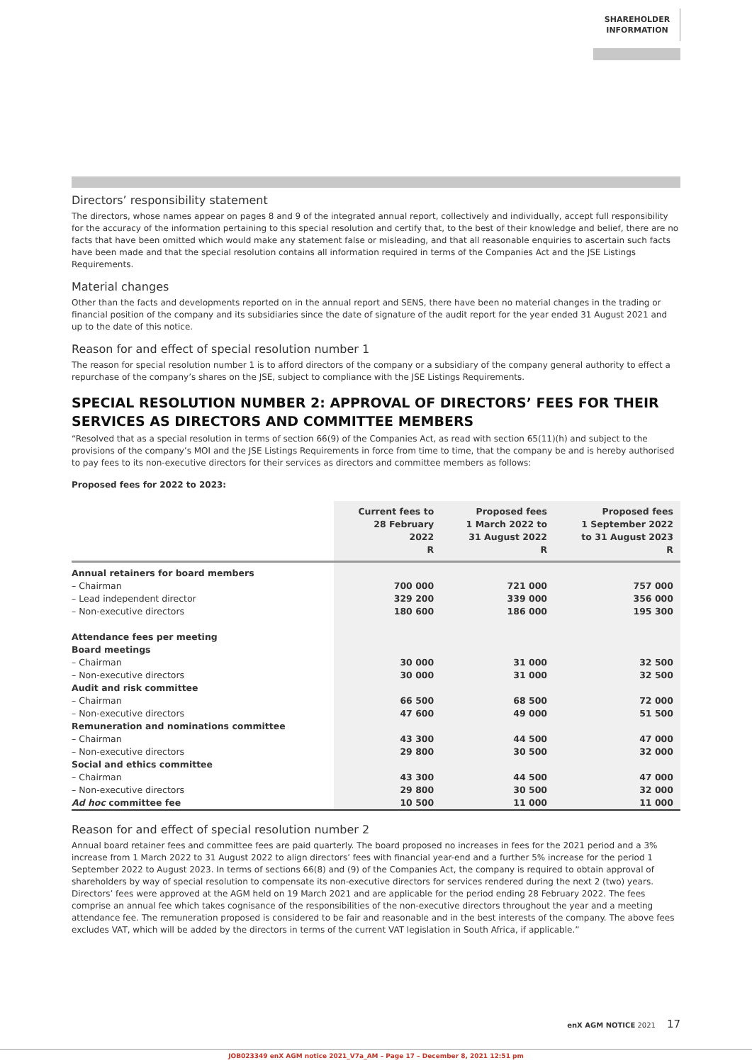SHAREHOLDER
INFORMATION
Directors’ responsibility statement
The directors, whose names appear on pages 8 and 9 of the integrated annual report, collectively and individually, accept full responsibility for the accuracy of the information pertaining to this special resolution and certify that, to the best of their knowledge and belief, there are no facts that have been omitted which would make any statement false or misleading, and that all reasonable enquiries to ascertain such facts have been made and that the special resolution contains all information required in terms of the Companies Act and the JSE Listings Requirements.
Material changes
Other than the facts and developments reported on in the annual report and SENS, there have been no material changes in the trading or financial position of the company and its subsidiaries since the date of signature of the audit report for the year ended 31 August 2021 and up to the date of this notice.
Reason for and effect of special resolution number 1
The reason for special resolution number 1 is to afford directors of the company or a subsidiary of the company general authority to effect a repurchase of the company’s shares on the JSE, subject to compliance with the JSE Listings Requirements.
SPECIAL RESOLUTION NUMBER 2: APPROVAL OF DIRECTORS’ FEES FOR THEIR SERVICES AS DIRECTORS AND COMMITTEE MEMBERS
“Resolved that as a special resolution in terms of section 66(9) of the Companies Act, as read with section 65(11)(h) and subject to the provisions of the company’s MOI and the JSE Listings Requirements in force from time to time, that the company be and is hereby authorised to pay fees to its non-executive directors for their services as directors and committee members as follows:
Proposed fees for 2022 to 2023:
| | Current fees to 28 February 2022 R | Proposed fees 1 March 2022 to 31 August 2022 R | Proposed fees 1 September 2022 to 31 August 2023 R |
| --- | --- | --- | --- |
| Annual retainers for board members | | | |
| – Chairman | 700 000 | 721 000 | 757 000 |
| – Lead independent director | 329 200 | 339 000 | 356 000 |
| – Non-executive directors | 180 600 | 186 000 | 195 300 |
| Attendance fees per meeting | | | |
| Board meetings | | | |
| – Chairman | 30 000 | 31 000 | 32 500 |
| – Non-executive directors | 30 000 | 31 000 | 32 500 |
| Audit and risk committee | | | |
| – Chairman | 66 500 | 68 500 | 72 000 |
| – Non-executive directors | 47 600 | 49 000 | 51 500 |
| Remuneration and nominations committee | | | |
| – Chairman | 43 300 | 44 500 | 47 000 |
| – Non-executive directors | 29 800 | 30 500 | 32 000 |
| Social and ethics committee | | | |
| – Chairman | 43 300 | 44 500 | 47 000 |
| – Non-executive directors | 29 800 | 30 500 | 32 000 |
| Ad hoc committee fee | 10 500 | 11 000 | 11 000 |
Reason for and effect of special resolution number 2
Annual board retainer fees and committee fees are paid quarterly. The board proposed no increases in fees for the 2021 period and a 3% increase from 1 March 2022 to 31 August 2022 to align directors’ fees with financial year-end and a further 5% increase for the period 1 September 2022 to August 2023. In terms of sections 66(8) and (9) of the Companies Act, the company is required to obtain approval of shareholders by way of special resolution to compensate its non-executive directors for services rendered during the next 2 (two) years. Directors’ fees were approved at the AGM held on 19 March 2021 and are applicable for the period ending 28 February 2022. The fees comprise an annual fee which takes cognisance of the responsibilities of the non-executive directors throughout the year and a meeting attendance fee. The remuneration proposed is considered to be fair and reasonable and in the best interests of the company. The above fees excludes VAT, which will be added by the directors in terms of the current VAT legislation in South Africa, if applicable.”
enX AGM NOTICE 2021 17
JOB023349 enX AGM notice 2021_V7a_AM – Page 17 – December 8, 2021 12:51 pm